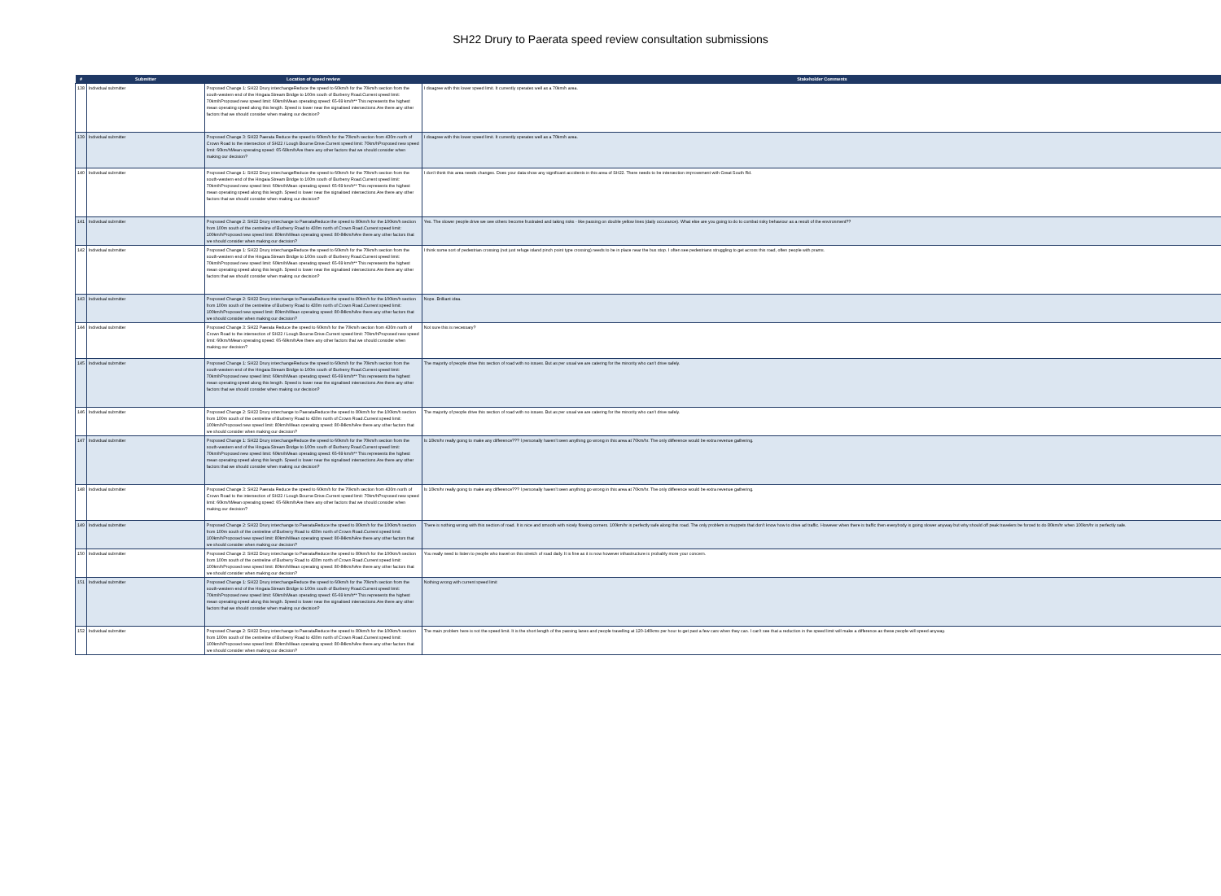SH22 Drury to Paerata speed review consultation submissions
| # | Submitter | Location of speed review | Stakeholder Comments |
| --- | --- | --- | --- |
| 138 | Individual submitter | Proposed Change 1: SH22 Drury interchangeReduce the speed to 60km/h for the 70km/h section from the south-western end of the Hingaia Stream Bridge to 100m south of Burberry Road.Current speed limit: 70km/hProposed new speed limit: 60km/hMean operating speed: 65-69 km/h** This represents the highest mean operating speed along this length. Speed is lower near the signalised intersections.Are there any other factors that we should consider when making our decision? | I disagree with this lower speed limit. It currently operates well as a 70km/h area. |
| 139 | Individual submitter | Proposed Change 3: SH22 Paerata Reduce the speed to 60km/h for the 70km/h section from 430m north of Crown Road to the intersection of SH22 / Lough Bourne Drive.Current speed limit: 70km/hProposed new speed limit: 60km/hMean operating speed: 65-69km/hAre there any other factors that we should consider when making our decision? | I disagree with this lower speed limit. It currently operates well as a 70km/h area. |
| 140 | Individual submitter | Proposed Change 1: SH22 Drury interchangeReduce the speed to 60km/h for the 70km/h section from the south-western end of the Hingaia Stream Bridge to 100m south of Burberry Road.Current speed limit: 70km/hProposed new speed limit: 60km/hMean operating speed: 65-69 km/h** This represents the highest mean operating speed along this length. Speed is lower near the signalised intersections.Are there any other factors that we should consider when making our decision? | I don't think this area needs changes. Does your data show any significant accidents in this area of SH22. There needs to be intersection improvement with Great South Rd. |
| 141 | Individual submitter | Proposed Change 2: SH22 Drury interchange to PaerataReduce the speed to 80km/h for the 100km/h section from 100m south of the centreline of Burberry Road to 430m north of Crown Road.Current speed limit: 100km/hProposed new speed limit: 80km/hMean operating speed: 80-84km/hAre there any other factors that we should consider when making our decision? | Yes. The slower people drive we see others become frustrated and taking risks - like passing on double yellow lines (daily occurance). What else are you going to do to combat risky behaviour as a result of the environment?? |
| 142 | Individual submitter | Proposed Change 1: SH22 Drury interchangeReduce the speed to 60km/h for the 70km/h section from the south-western end of the Hingaia Stream Bridge to 100m south of Burberry Road.Current speed limit: 70km/hProposed new speed limit: 60km/hMean operating speed: 65-69 km/h** This represents the highest mean operating speed along this length. Speed is lower near the signalised intersections.Are there any other factors that we should consider when making our decision? | I think some sort of pedestrian crossing (not just refuge island pinch point type crossing) needs to be in place near the bus stop. I often see pedestrians struggling to get across this road, often people with prams. |
| 143 | Individual submitter | Proposed Change 2: SH22 Drury interchange to PaerataReduce the speed to 80km/h for the 100km/h section from 100m south of the centreline of Burberry Road to 430m north of Crown Road.Current speed limit: 100km/hProposed new speed limit: 80km/hMean operating speed: 80-84km/hAre there any other factors that we should consider when making our decision? | Nope. Brilliant idea. |
| 144 | Individual submitter | Proposed Change 3: SH22 Paerata Reduce the speed to 60km/h for the 70km/h section from 430m north of Crown Road to the intersection of SH22 / Lough Bourne Drive.Current speed limit: 70km/hProposed new speed limit: 60km/hMean operating speed: 65-69km/hAre there any other factors that we should consider when making our decision? | Not sure this is necessary? |
| 145 | Individual submitter | Proposed Change 1: SH22 Drury interchangeReduce the speed to 60km/h for the 70km/h section from the south-western end of the Hingaia Stream Bridge to 100m south of Burberry Road.Current speed limit: 70km/hProposed new speed limit: 60km/hMean operating speed: 65-69 km/h** This represents the highest mean operating speed along this length. Speed is lower near the signalised intersections.Are there any other factors that we should consider when making our decision? | The majority of people drive this section of road with no issues. But as per usual we are catering for the minority who can't drive safely. |
| 146 | Individual submitter | Proposed Change 2: SH22 Drury interchange to PaerataReduce the speed to 80km/h for the 100km/h section from 100m south of the centreline of Burberry Road to 430m north of Crown Road.Current speed limit: 100km/hProposed new speed limit: 80km/hMean operating speed: 80-84km/hAre there any other factors that we should consider when making our decision? | The majority of people drive this section of road with no issues. But as per usual we are catering for the minority who can't drive safely. |
| 147 | Individual submitter | Proposed Change 1: SH22 Drury interchangeReduce the speed to 60km/h for the 70km/h section from the south-western end of the Hingaia Stream Bridge to 100m south of Burberry Road.Current speed limit: 70km/hProposed new speed limit: 60km/hMean operating speed: 65-69 km/h** This represents the highest mean operating speed along this length. Speed is lower near the signalised intersections.Are there any other factors that we should consider when making our decision? | Is 10km/hr really going to make any difference??? I personally haven't seen anything go wrong in this area at 70km/hr. The only difference would be extra revenue gathering. |
| 148 | Individual submitter | Proposed Change 3: SH22 Paerata Reduce the speed to 60km/h for the 70km/h section from 430m north of Crown Road to the intersection of SH22 / Lough Bourne Drive.Current speed limit: 70km/hProposed new speed limit: 60km/hMean operating speed: 65-69km/hAre there any other factors that we should consider when making our decision? | Is 10km/hr really going to make any difference??? I personally haven't seen anything go wrong in this area at 70km/hr. The only difference would be extra revenue gathering. |
| 149 | Individual submitter | Proposed Change 2: SH22 Drury interchange to PaerataReduce the speed to 80km/h for the 100km/h section from 100m south of the centreline of Burberry Road to 430m north of Crown Road.Current speed limit: 100km/hProposed new speed limit: 80km/hMean operating speed: 80-84km/hAre there any other factors that we should consider when making our decision? | There is nothing wrong with this section of road. It is nice and smooth with nicely flowing corners. 100km/hr is perfectly safe along this road. The only problem is muppets that don't know how to drive ad traffic. However when there is traffic then everybody is going slower anyway but why should off peak travelers be forced to do 80km/hr when 100km/hr is perfectly safe. |
| 150 | Individual submitter | Proposed Change 2: SH22 Drury interchange to PaerataReduce the speed to 80km/h for the 100km/h section from 100m south of the centreline of Burberry Road to 430m north of Crown Road.Current speed limit: 100km/hProposed new speed limit: 80km/hMean operating speed: 80-84km/hAre there any other factors that we should consider when making our decision? | You really need to listen to people who travel on this stretch of road daily. It is fine as it is now however infrastructure is probably more your concern. |
| 151 | Individual submitter | Proposed Change 1: SH22 Drury interchangeReduce the speed to 60km/h for the 70km/h section from the south-western end of the Hingaia Stream Bridge to 100m south of Burberry Road.Current speed limit: 70km/hProposed new speed limit: 60km/hMean operating speed: 65-69 km/h** This represents the highest mean operating speed along this length. Speed is lower near the signalised intersections.Are there any other factors that we should consider when making our decision? | Nothing wrong with current speed limit |
| 152 | Individual submitter | Proposed Change 2: SH22 Drury interchange to PaerataReduce the speed to 80km/h for the 100km/h section from 100m south of the centreline of Burberry Road to 430m north of Crown Road.Current speed limit: 100km/hProposed new speed limit: 80km/hMean operating speed: 80-84km/hAre there any other factors that we should consider when making our decision? | The main problem here is not the speed limit. It is the short length of the passing lanes and people travelling at 120-140kms per hour to get past a few cars when they can. I can't see that a reduction in the speed limit will make a difference as these people will speed anyway. |